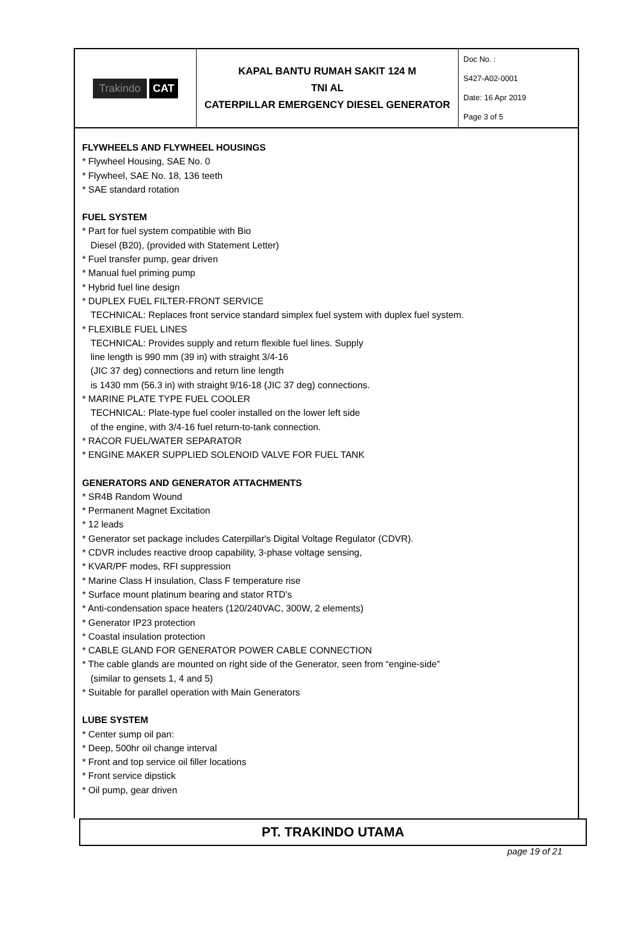| Trakindo CAT | KAPAL BANTU RUMAH SAKIT 124 M TNI AL CATERPILLAR EMERGENCY DIESEL GENERATOR | Doc No. : S427-A02-0001 Date: 16 Apr 2019 Page 3 of 5 |
FLYWHEELS AND FLYWHEEL HOUSINGS
* Flywheel Housing, SAE No. 0
* Flywheel, SAE No. 18, 136 teeth
* SAE standard rotation
FUEL SYSTEM
* Part for fuel system compatible with Bio
Diesel (B20), (provided with Statement Letter)
* Fuel transfer pump, gear driven
* Manual fuel priming pump
* Hybrid fuel line design
* DUPLEX FUEL FILTER-FRONT SERVICE
TECHNICAL: Replaces front service standard simplex fuel system with duplex fuel system.
* FLEXIBLE FUEL LINES
TECHNICAL: Provides supply and return flexible fuel lines. Supply
line length is 990 mm (39 in) with straight 3/4-16
(JIC 37 deg) connections and return line length
is 1430 mm (56.3 in) with straight 9/16-18 (JIC 37 deg) connections.
* MARINE PLATE TYPE FUEL COOLER
TECHNICAL: Plate-type fuel cooler installed on the lower left side
of the engine, with 3/4-16 fuel return-to-tank connection.
* RACOR FUEL/WATER SEPARATOR
* ENGINE MAKER SUPPLIED SOLENOID VALVE FOR FUEL TANK
GENERATORS AND GENERATOR ATTACHMENTS
* SR4B Random Wound
* Permanent Magnet Excitation
* 12 leads
* Generator set package includes Caterpillar's Digital Voltage Regulator (CDVR).
* CDVR includes reactive droop capability, 3-phase voltage sensing,
* KVAR/PF modes, RFI suppression
* Marine Class H insulation, Class F temperature rise
* Surface mount platinum bearing and stator RTD's
* Anti-condensation space heaters (120/240VAC, 300W, 2 elements)
* Generator IP23 protection
* Coastal insulation protection
* CABLE GLAND FOR GENERATOR POWER CABLE CONNECTION
* The cable glands are mounted on right side of the Generator, seen from “engine-side”
(similar to gensets 1, 4 and 5)
* Suitable for parallel operation with Main Generators
LUBE SYSTEM
* Center sump oil pan:
* Deep, 500hr oil change interval
* Front and top service oil filler locations
* Front service dipstick
* Oil pump, gear driven
PT. TRAKINDO UTAMA
page 19 of 21